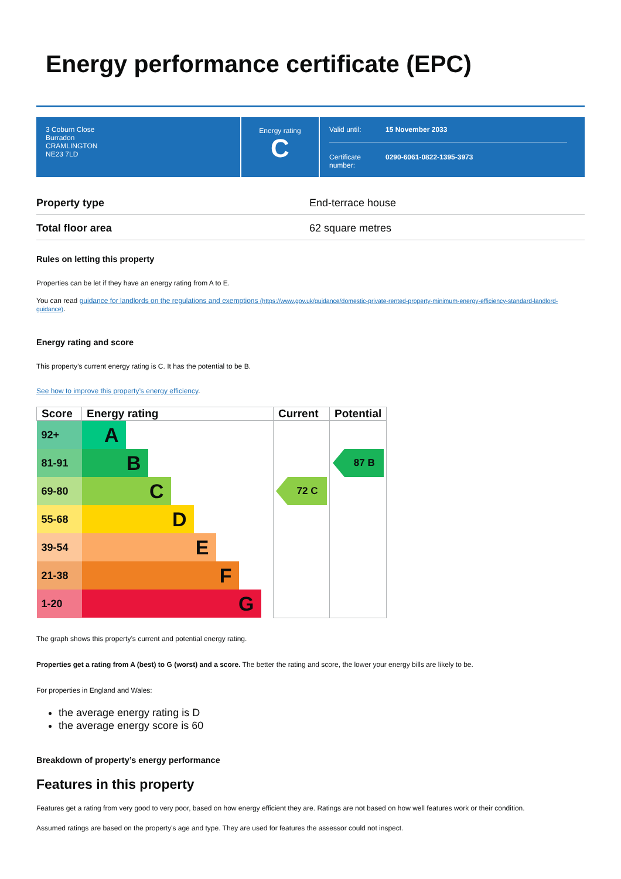Energy performance certificate (EPC)
3 Coburn Close
Burradon
CRAMLINGTON
NE23 7LD
Energy rating
C
Valid until: 15 November 2033
Certificate
number: 0290-6061-0822-1395-3973
Property type End-terrace house
Total floor area 62 square metres
Rules on letting this property
Properties can be let if they have an energy rating from A to E.
You can read guidance for landlords on the regulations and exemptions (https://www.gov.uk/guidance/domestic-private-rented-property-minimum-energy-efficiency-standard-landlord-guidance).
Energy rating and score
This property’s current energy rating is C. It has the potential to be B.
See how to improve this property’s energy efficiency.
| Score | Energy rating | Current | Potential |
| --- | --- | --- | --- |
| 92+ | A | | |
| 81-91 | B | | 87 B |
| 69-80 | C | 72 C | |
| 55-68 | D | | |
| 39-54 | E | | |
| 21-38 | F | | |
| 1-20 | G | | |
The graph shows this property’s current and potential energy rating.
Properties get a rating from A (best) to G (worst) and a score. The better the rating and score, the lower your energy bills are likely to be.
For properties in England and Wales:
the average energy rating is D
the average energy score is 60
Breakdown of property’s energy performance
Features in this property
Features get a rating from very good to very poor, based on how energy efficient they are. Ratings are not based on how well features work or their condition.
Assumed ratings are based on the property's age and type. They are used for features the assessor could not inspect.